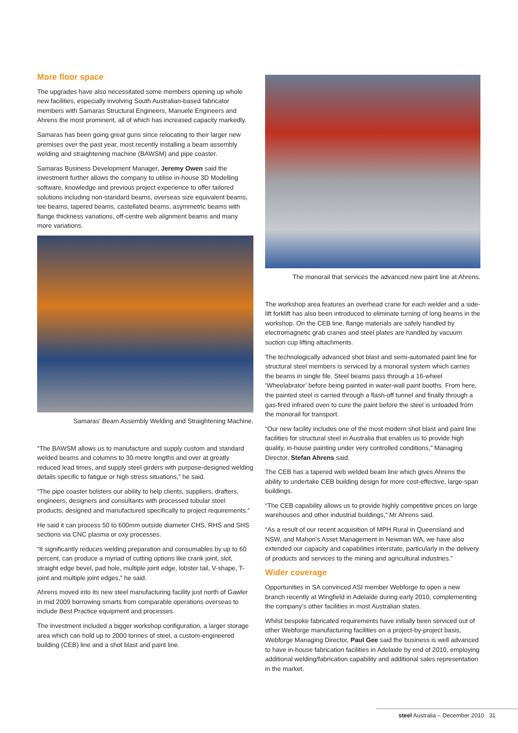More floor space
The upgrades have also necessitated some members opening up whole new facilities, especially involving South Australian-based fabricator members with Samaras Structural Engineers, Manuele Engineers and Ahrens the most prominent, all of which has increased capacity markedly.
Samaras has been going great guns since relocating to their larger new premises over the past year, most recently installing a beam assembly welding and straightening machine (BAWSM) and pipe coaster.
Samaras Business Development Manager, Jeremy Owen said the investment further allows the company to utilise in-house 3D Modelling software, knowledge and previous project experience to offer tailored solutions including non-standard beams, overseas size equivalent beams, tee beams, tapered beams, castellated beams, asymmetric beams with flange thickness variations, off-centre web alignment beams and many more variations.
Samaras’ Beam Assembly Welding and Straightening Machine.
“The BAWSM allows us to manufacture and supply custom and standard welded beams and columns to 30-metre lengths and over at greatly reduced lead times, and supply steel girders with purpose-designed welding details specific to fatigue or high stress situations,” he said.
“The pipe coaster bolsters our ability to help clients, suppliers, drafters, engineers, designers and consultants with processed tubular steel products, designed and manufactured specifically to project requirements.”
He said it can process 50 to 600mm outside diameter CHS, RHS and SHS sections via CNC plasma or oxy processes.
“It significantly reduces welding preparation and consumables by up to 60 percent, can produce a myriad of cutting options like crank joint, slot, straight edge bevel, pad hole, multiple joint edge, lobster tail, V-shape, T-joint and multiple joint edges,” he said.
Ahrens moved into its new steel manufacturing facility just north of Gawler in mid 2009 borrowing smarts from comparable operations overseas to include Best Practice equipment and processes.
The investment included a bigger workshop configuration, a larger storage area which can hold up to 2000 tonnes of steel, a custom-engineered building (CEB) line and a shot blast and paint line.
The monorail that services the advanced new paint line at Ahrens.
The workshop area features an overhead crane for each welder and a side-lift forklift has also been introduced to eliminate turning of long beams in the workshop. On the CEB line, flange materials are safely handled by electromagnetic grab cranes and steel plates are handled by vacuum suction cup lifting attachments.
The technologically advanced shot blast and semi-automated paint line for structural steel members is serviced by a monorail system which carries the beams in single file. Steel beams pass through a 16-wheel ‘Wheelabrator’ before being painted in water-wall paint booths. From here, the painted steel is carried through a flash-off tunnel and finally through a gas-fired infrared oven to cure the paint before the steel is unloaded from the monorail for transport.
“Our new facility includes one of the most modern shot blast and paint line facilities for structural steel in Australia that enables us to provide high quality, in-house painting under very controlled conditions,” Managing Director, Stefan Ahrens said.
The CEB has a tapered web welded beam line which gives Ahrens the ability to undertake CEB building design for more cost-effective, large-span buildings.
“The CEB capability allows us to provide highly competitive prices on large warehouses and other industrial buildings,” Mr Ahrens said.
“As a result of our recent acquisition of MPH Rural in Queensland and NSW, and Mahon’s Asset Management in Newman WA, we have also extended our capacity and capabilities interstate, particularly in the delivery of products and services to the mining and agricultural industries.”
Wider coverage
Opportunities in SA convinced ASI member Webforge to open a new branch recently at Wingfield in Adelaide during early 2010, complementing the company’s other facilities in most Australian states.
Whilst bespoke fabricated requirements have initially been serviced out of other Webforge manufacturing facilities on a project-by-project basis, Webforge Managing Director, Paul Gee said the business is well advanced to have in-house fabrication facilities in Adelaide by end of 2010, employing additional welding/fabrication capability and additional sales representation in the market.
steel Australia – December 2010 31